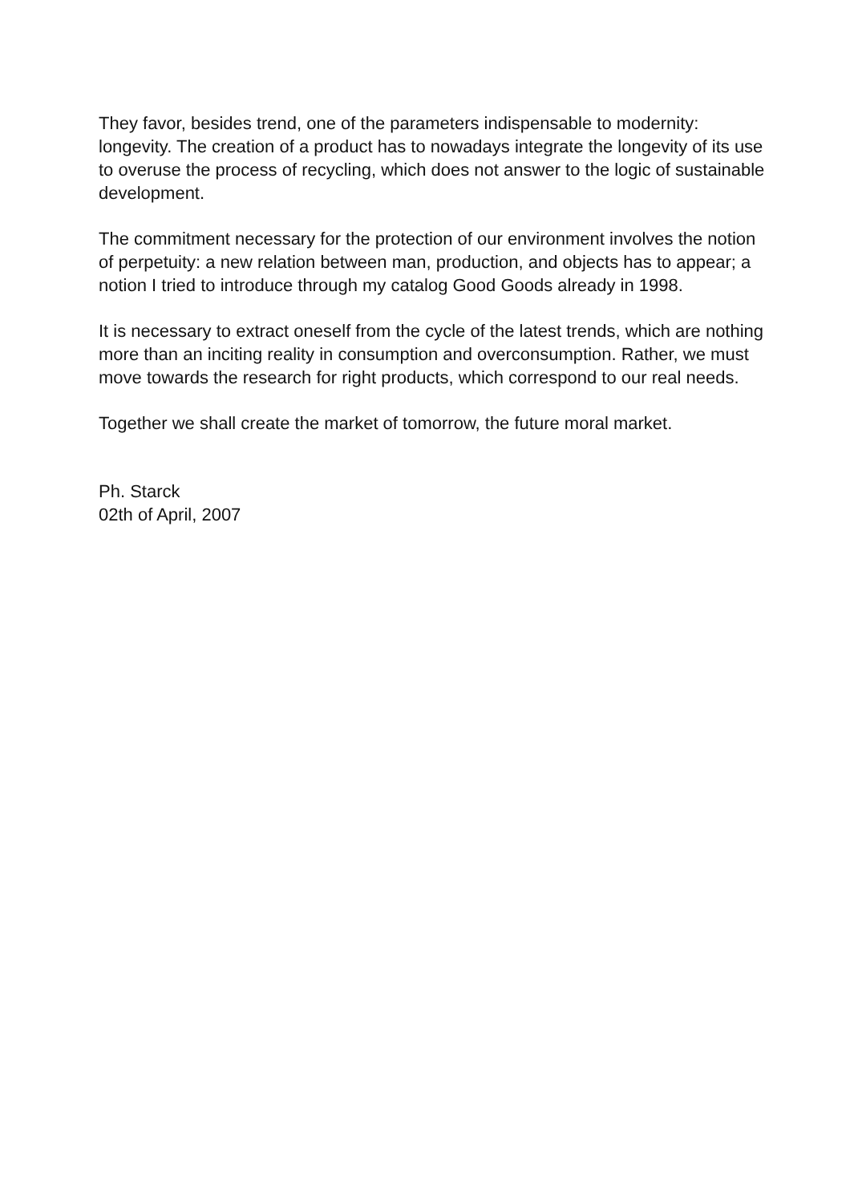They favor, besides trend, one of the parameters indispensable to modernity: longevity. The creation of a product has to nowadays integrate the longevity of its use to overuse the process of recycling, which does not answer to the logic of sustainable development.
The commitment necessary for the protection of our environment involves the notion of perpetuity: a new relation between man, production, and objects has to appear; a notion I tried to introduce through my catalog Good Goods already in 1998.
It is necessary to extract oneself from the cycle of the latest trends, which are nothing more than an inciting reality in consumption and overconsumption. Rather, we must move towards the research for right products, which correspond to our real needs.
Together we shall create the market of tomorrow, the future moral market.
Ph. Starck
02th of April, 2007